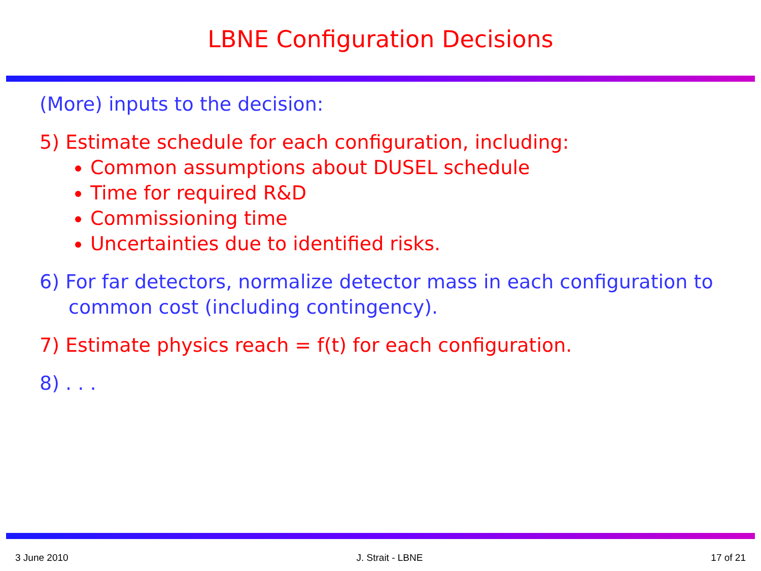LBNE Configuration Decisions
(More) inputs to the decision:
5) Estimate schedule for each configuration, including:
Common assumptions about DUSEL schedule
Time for required R&D
Commissioning time
Uncertainties due to identified risks.
6) For far detectors, normalize detector mass in each configuration to common cost (including contingency).
7) Estimate physics reach = f(t) for each configuration.
8) . . .
3 June 2010 J. Strait - LBNE 17 of 21